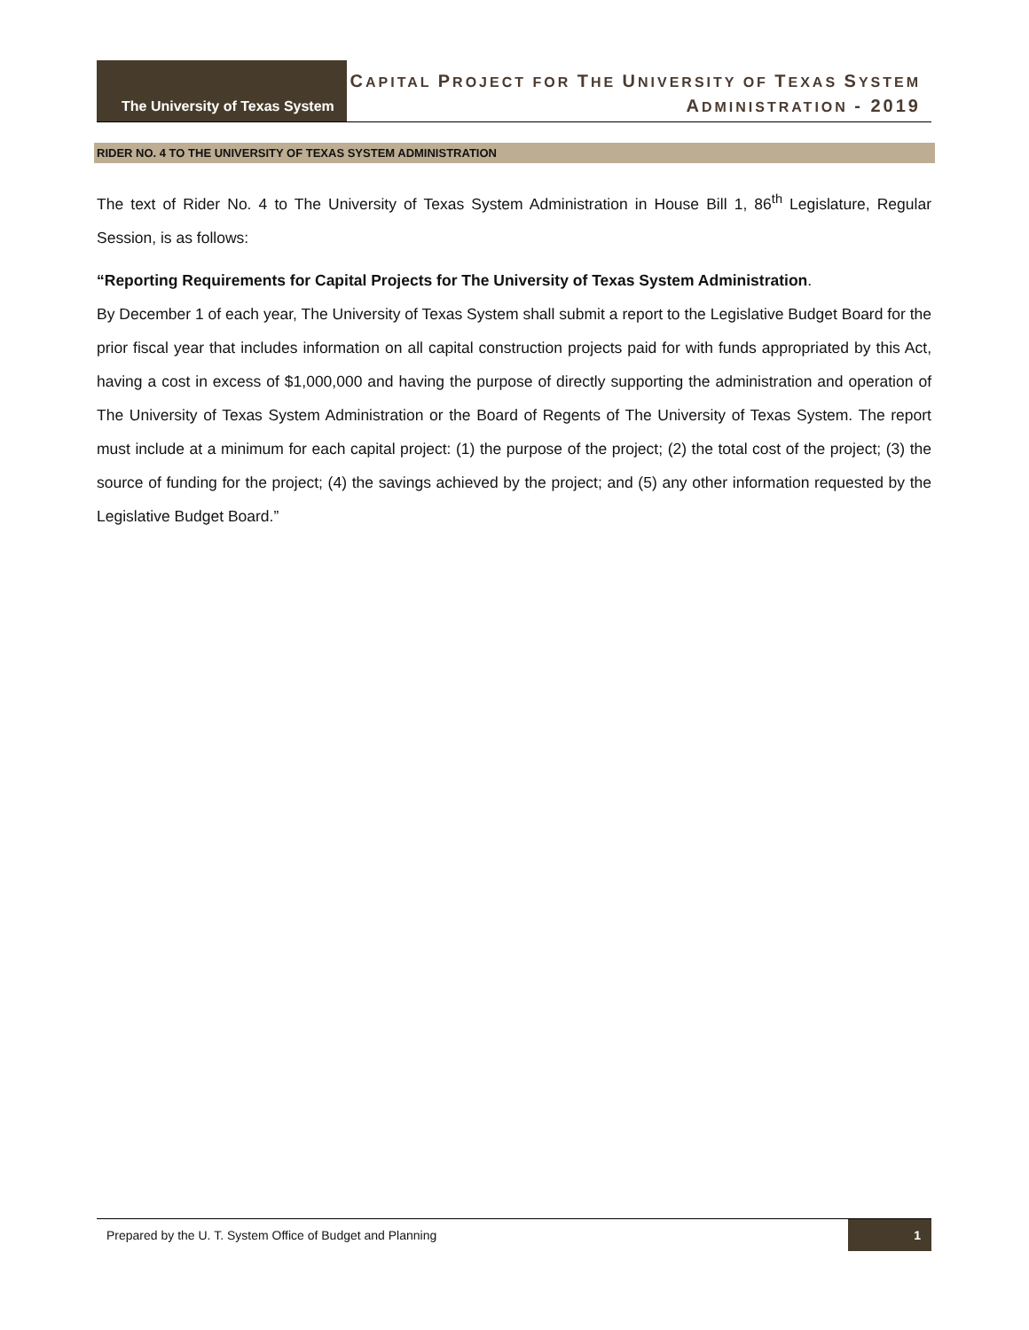The University of Texas System
CAPITAL PROJECT FOR THE UNIVERSITY OF TEXAS SYSTEM
ADMINISTRATION - 2019
RIDER NO. 4 TO THE UNIVERSITY OF TEXAS SYSTEM ADMINISTRATION
The text of Rider No. 4 to The University of Texas System Administration in House Bill 1, 86<sup>th</sup> Legislature, Regular Session, is as follows:
“Reporting Requirements for Capital Projects for The University of Texas System Administration.
By December 1 of each year, The University of Texas System shall submit a report to the Legislative Budget Board for the prior fiscal year that includes information on all capital construction projects paid for with funds appropriated by this Act, having a cost in excess of $1,000,000 and having the purpose of directly supporting the administration and operation of The University of Texas System Administration or the Board of Regents of The University of Texas System. The report must include at a minimum for each capital project: (1) the purpose of the project; (2) the total cost of the project; (3) the source of funding for the project; (4) the savings achieved by the project; and (5) any other information requested by the Legislative Budget Board.”
Prepared by the U. T. System Office of Budget and Planning 1